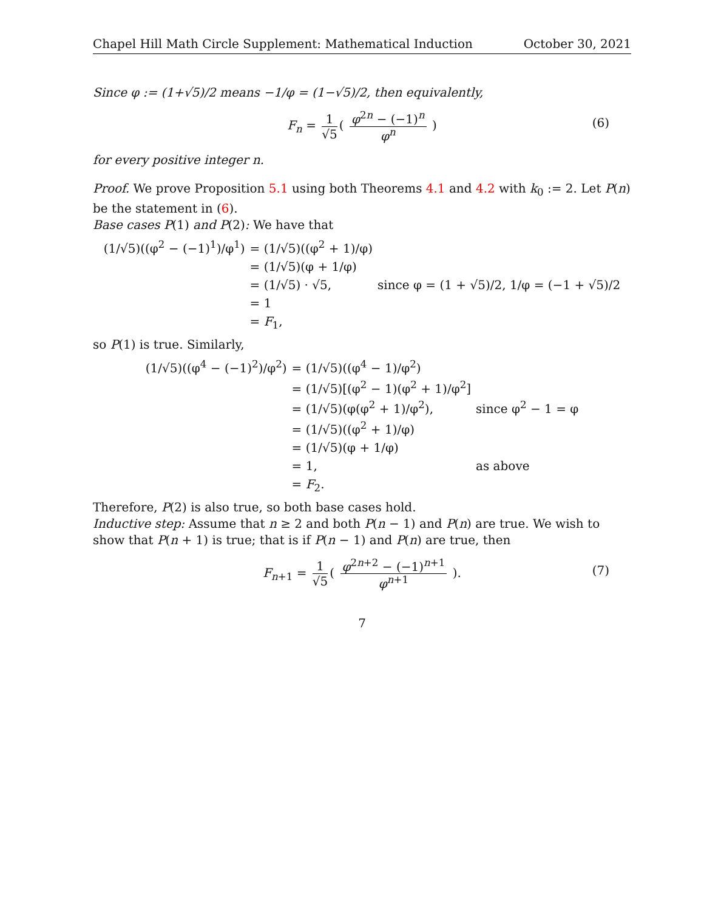Chapel Hill Math Circle Supplement: Mathematical Induction October 30, 2021
Since φ := (1+√5)/2 means −1/φ = (1−√5)/2, then equivalently,
F<sub>n</sub> = 1 √5 ( φ<sup>2n</sup> − (−1)<sup>n</sup> φ<sup>n</sup> ) (6)
for every positive integer n.
Proof. We prove Proposition 5.1 using both Theorems 4.1 and 4.2 with k<sub>0</sub> := 2. Let P(n) be the statement in (6).
Base cases P(1) and P(2): We have that
| (1/√5)((φ<sup>2</sup> − (−1)<sup>1</sup>)/φ<sup>1</sup>) | = (1/√5)((φ<sup>2</sup> + 1)/φ) | |
| | = (1/√5)(φ + 1/φ) | |
| | = (1/√5) · √5, | since φ = (1 + √5)/2, 1/φ = (−1 + √5)/2 |
| | = 1 | |
| | = F<sub>1</sub>, | |
so P(1) is true. Similarly,
| (1/√5)((φ<sup>4</sup> − (−1)<sup>2</sup>)/φ<sup>2</sup>) | = (1/√5)((φ<sup>4</sup> − 1)/φ<sup>2</sup>) | |
| | = (1/√5)[(φ<sup>2</sup> − 1)(φ<sup>2</sup> + 1)/φ<sup>2</sup>] | |
| | = (1/√5)(φ(φ<sup>2</sup> + 1)/φ<sup>2</sup>), | since φ<sup>2</sup> − 1 = φ |
| | = (1/√5)((φ<sup>2</sup> + 1)/φ) | |
| | = (1/√5)(φ + 1/φ) | |
| | = 1, | as above |
| | = F<sub>2</sub>. | |
Therefore, P(2) is also true, so both base cases hold.
Inductive step: Assume that n ≥ 2 and both P(n − 1) and P(n) are true. We wish to show that P(n + 1) is true; that is if P(n − 1) and P(n) are true, then
F<sub>n+1</sub> = 1 √5 ( φ<sup>2n+2</sup> − (−1)<sup>n+1</sup> φ<sup>n+1</sup> ). (7)
7